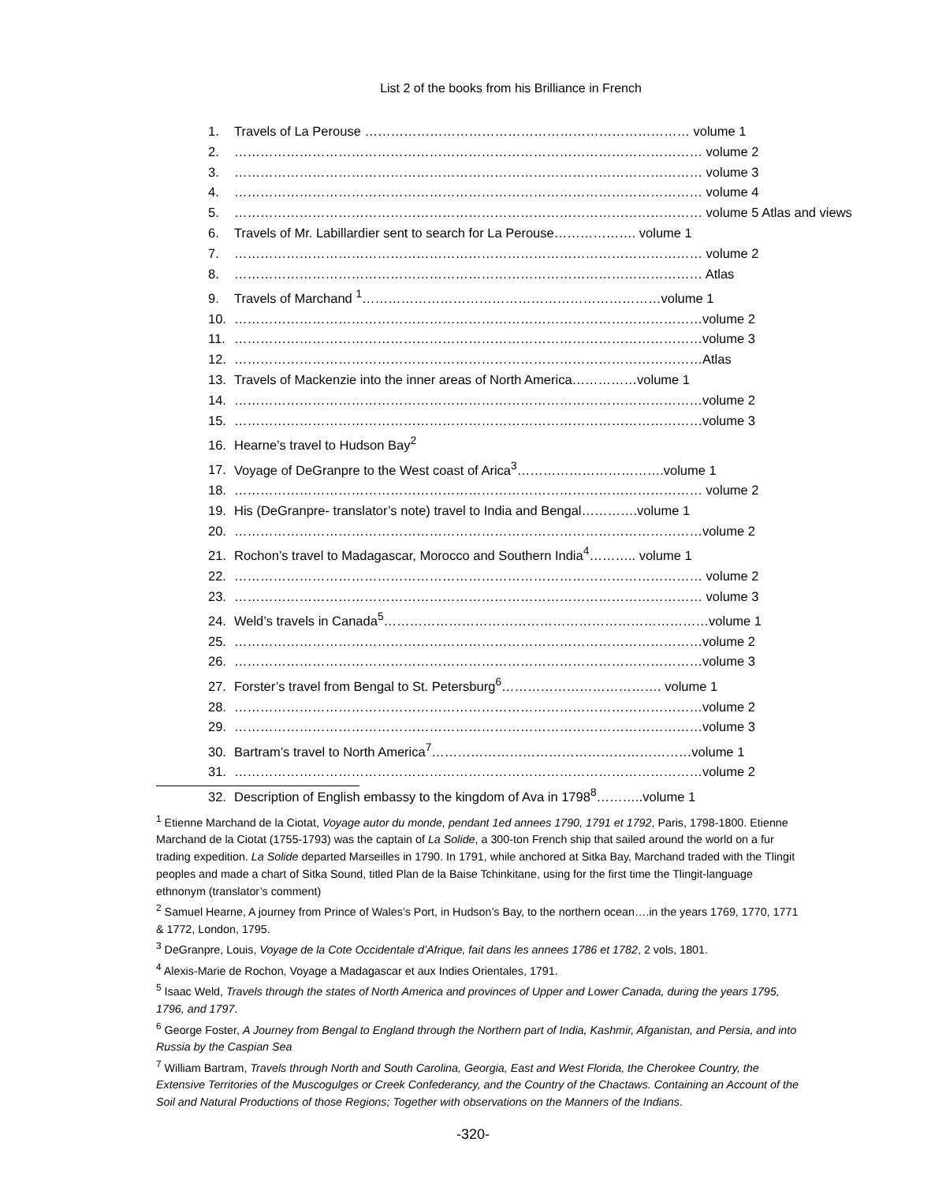List 2 of the books from his Brilliance in French
1. Travels of La Perouse ………………………………………………………………… volume 1
2. ……………………………………………………………………………………………… volume 2
3. ……………………………………………………………………………………………… volume 3
4. ……………………………………………………………………………………………… volume 4
5. ……………………………………………………………………………………………… volume 5 Atlas and views
6. Travels of Mr. Labillardier sent to search for La Perouse………………. volume 1
7. ……………………………………………………………………………………………… volume 2
8. ……………………………………………………………………………………………… Atlas
9. Travels of Marchand <sup>1</sup>……………………………………………………………volume 1
10. ………………………………………………………………………………………………volume 2
11. ………………………………………………………………………………………………volume 3
12. ………………………………………………………………………………………………Atlas
13. Travels of Mackenzie into the inner areas of North America……………volume 1
14. ………………………………………………………………………………………………volume 2
15. ………………………………………………………………………………………………volume 3
16. Hearne’s travel to Hudson Bay<sup>2</sup>
17. Voyage of DeGranpre to the West coast of Arica<sup>3</sup>…………………………….volume 1
18. ……………………………………………………………………………………………… volume 2
19. His (DeGranpre- translator’s note) travel to India and Bengal………….volume 1
20. ………………………………………………………………………………………………volume 2
21. Rochon’s travel to Madagascar, Morocco and Southern India<sup>4</sup>……….. volume 1
22. ……………………………………………………………………………………………… volume 2
23. ……………………………………………………………………………………………… volume 3
24. Weld’s travels in Canada<sup>5</sup>…………………………………………………………………volume 1
25. ………………………………………………………………………………………………volume 2
26. ………………………………………………………………………………………………volume 3
27. Forster’s travel from Bengal to St. Petersburg<sup>6</sup>………………………………. volume 1
28. ………………………………………………………………………………………………volume 2
29. ………………………………………………………………………………………………volume 3
30. Bartram’s travel to North America<sup>7</sup>……………………………………………………volume 1
31. ………………………………………………………………………………………………volume 2
32. Description of English embassy to the kingdom of Ava in 1798<sup>8</sup>………..volume 1
<sup>1</sup> Etienne Marchand de la Ciotat, Voyage autor du monde, pendant 1ed annees 1790, 1791 et 1792, Paris, 1798-1800. Etienne Marchand de la Ciotat (1755-1793) was the captain of La Solide, a 300-ton French ship that sailed around the world on a fur trading expedition. La Solide departed Marseilles in 1790. In 1791, while anchored at Sitka Bay, Marchand traded with the Tlingit peoples and made a chart of Sitka Sound, titled Plan de la Baise Tchinkitane, using for the first time the Tlingit-language ethnonym (translator’s comment)
<sup>2</sup> Samuel Hearne, A journey from Prince of Wales’s Port, in Hudson’s Bay, to the northern ocean….in the years 1769, 1770, 1771 & 1772, London, 1795.
<sup>3</sup> DeGranpre, Louis, Voyage de la Cote Occidentale d’Afrique, fait dans les annees 1786 et 1782, 2 vols, 1801.
<sup>4</sup> Alexis-Marie de Rochon, Voyage a Madagascar et aux Indies Orientales, 1791.
<sup>5</sup> Isaac Weld, Travels through the states of North America and provinces of Upper and Lower Canada, during the years 1795, 1796, and 1797.
<sup>6</sup> George Foster, A Journey from Bengal to England through the Northern part of India, Kashmir, Afganistan, and Persia, and into Russia by the Caspian Sea
<sup>7</sup> William Bartram, Travels through North and South Carolina, Georgia, East and West Florida, the Cherokee Country, the Extensive Territories of the Muscogulges or Creek Confederancy, and the Country of the Chactaws. Containing an Account of the Soil and Natural Productions of those Regions; Together with observations on the Manners of the Indians.
-320-